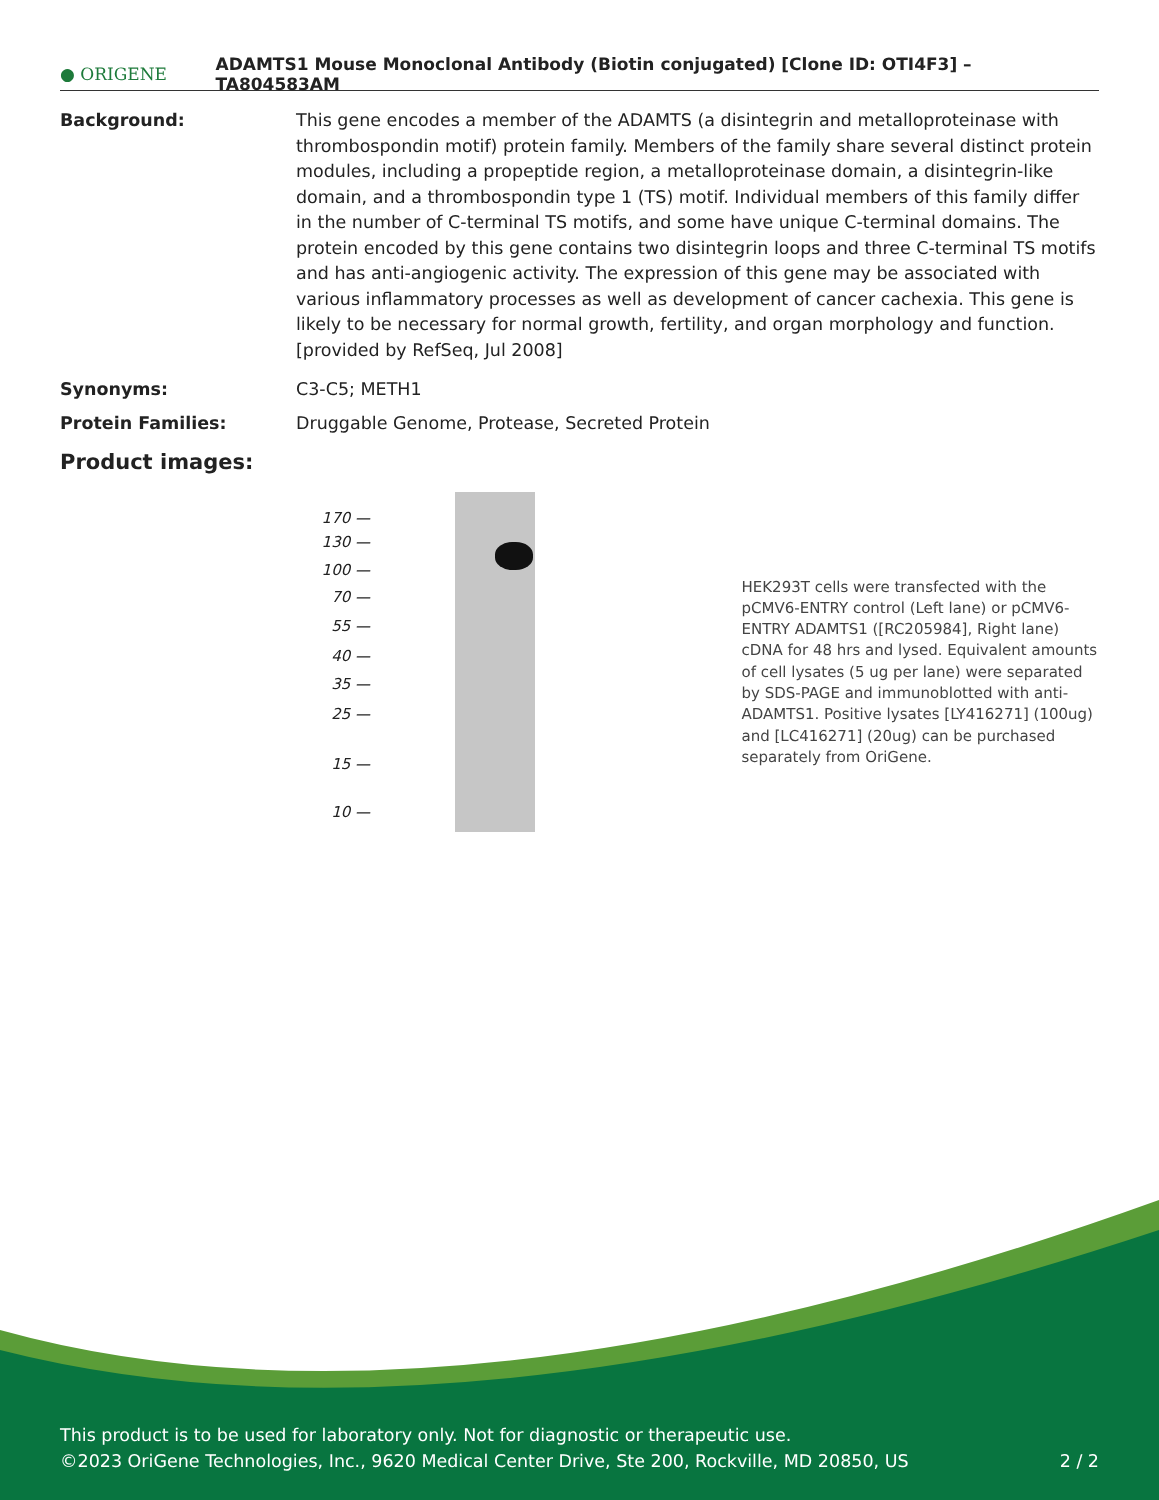● ORIGENE
ADAMTS1 Mouse Monoclonal Antibody (Biotin conjugated) [Clone ID: OTI4F3] – TA804583AM
Background: This gene encodes a member of the ADAMTS (a disintegrin and metalloproteinase with thrombospondin motif) protein family. Members of the family share several distinct protein modules, including a propeptide region, a metalloproteinase domain, a disintegrin-like domain, and a thrombospondin type 1 (TS) motif. Individual members of this family differ in the number of C-terminal TS motifs, and some have unique C-terminal domains. The protein encoded by this gene contains two disintegrin loops and three C-terminal TS motifs and has anti-angiogenic activity. The expression of this gene may be associated with various inflammatory processes as well as development of cancer cachexia. This gene is likely to be necessary for normal growth, fertility, and organ morphology and function. [provided by RefSeq, Jul 2008]
Synonyms: C3-C5; METH1
Protein Families: Druggable Genome, Protease, Secreted Protein
Product images:
170 —
130 —
100 —
70 —
55 —
40 —
35 —
25 —
15 —
10 —
HEK293T cells were transfected with the pCMV6-ENTRY control (Left lane) or pCMV6-ENTRY ADAMTS1 ([RC205984], Right lane) cDNA for 48 hrs and lysed. Equivalent amounts of cell lysates (5 ug per lane) were separated by SDS-PAGE and immunoblotted with anti-ADAMTS1. Positive lysates [LY416271] (100ug) and [LC416271] (20ug) can be purchased separately from OriGene.
This product is to be used for laboratory only. Not for diagnostic or therapeutic use.
©2023 OriGene Technologies, Inc., 9620 Medical Center Drive, Ste 200, Rockville, MD 20850, US 2 / 2